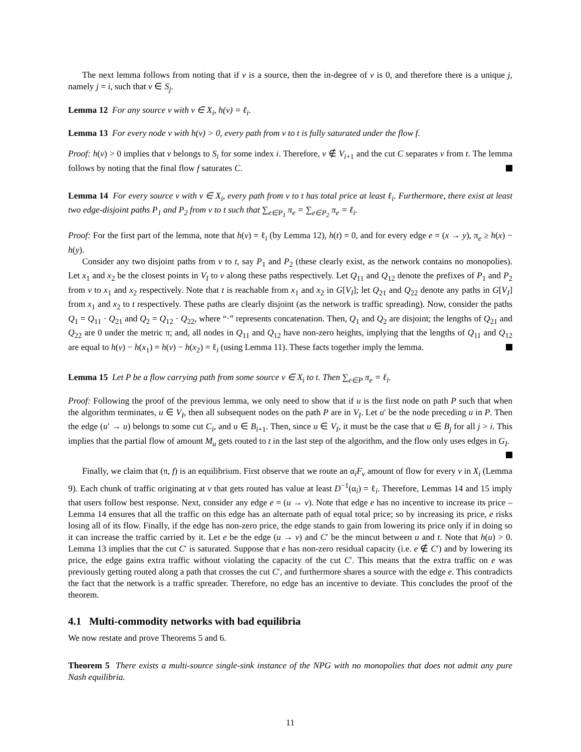The next lemma follows from noting that if v is a source, then the in-degree of v is 0, and therefore there is a unique j, namely j = i, such that v ∈ S<sub>j</sub>.
Lemma 12 For any source v with v ∈ X<sub>i</sub>, h(v) = ℓ<sub>i</sub>.
Lemma 13 For every node v with h(v) > 0, every path from v to t is fully saturated under the flow f.
Proof: h(v) > 0 implies that v belongs to S<sub>i</sub> for some index i. Therefore, v ∉ V<sub>i+1</sub> and the cut C separates v from t. The lemma follows by noting that the final flow f saturates C.
Lemma 14 For every source v with v ∈ X<sub>i</sub>, every path from v to t has total price at least ℓ<sub>i</sub>. Furthermore, there exist at least two edge-disjoint paths P<sub>1</sub> and P<sub>2</sub> from v to t such that ∑<sub>e∈P<sub>1</sub></sub> π<sub>e</sub> = ∑<sub>e∈P<sub>2</sub></sub> π<sub>e</sub> = ℓ<sub>i</sub>.
Proof: For the first part of the lemma, note that h(v) = ℓ<sub>i</sub> (by Lemma 12), h(t) = 0, and for every edge e = (x → y), π<sub>e</sub> ≥ h(x) − h(y).
Consider any two disjoint paths from v to t, say P<sub>1</sub> and P<sub>2</sub> (these clearly exist, as the network contains no monopolies). Let x<sub>1</sub> and x<sub>2</sub> be the closest points in V<sub>I</sub> to v along these paths respectively. Let Q<sub>11</sub> and Q<sub>12</sub> denote the prefixes of P<sub>1</sub> and P<sub>2</sub> from v to x<sub>1</sub> and x<sub>2</sub> respectively. Note that t is reachable from x<sub>1</sub> and x<sub>2</sub> in G[V<sub>I</sub>]; let Q<sub>21</sub> and Q<sub>22</sub> denote any paths in G[V<sub>I</sub>] from x<sub>1</sub> and x<sub>2</sub> to t respectively. These paths are clearly disjoint (as the network is traffic spreading). Now, consider the paths Q<sub>1</sub> = Q<sub>11</sub> · Q<sub>21</sub> and Q<sub>2</sub> = Q<sub>12</sub> · Q<sub>22</sub>, where “·” represents concatenation. Then, Q<sub>1</sub> and Q<sub>2</sub> are disjoint; the lengths of Q<sub>21</sub> and Q<sub>22</sub> are 0 under the metric π; and, all nodes in Q<sub>11</sub> and Q<sub>12</sub> have non-zero heights, implying that the lengths of Q<sub>11</sub> and Q<sub>12</sub> are equal to h(v) − h(x<sub>1</sub>) = h(v) − h(x<sub>2</sub>) = ℓ<sub>i</sub> (using Lemma 11). These facts together imply the lemma.
Lemma 15 Let P be a flow carrying path from some source v ∈ X<sub>i</sub> to t. Then ∑<sub>e∈P</sub> π<sub>e</sub> = ℓ<sub>i</sub>.
Proof: Following the proof of the previous lemma, we only need to show that if u is the first node on path P such that when the algorithm terminates, u ∈ V<sub>I</sub>, then all subsequent nodes on the path P are in V<sub>I</sub>. Let u′ be the node preceding u in P. Then the edge (u′ → u) belongs to some cut C<sub>i</sub>, and u ∈ B<sub>i+1</sub>. Then, since u ∈ V<sub>I</sub>, it must be the case that u ∈ B<sub>j</sub> for all j > i. This implies that the partial flow of amount M<sub>u</sub> gets routed to t in the last step of the algorithm, and the flow only uses edges in G<sub>I</sub>.
Finally, we claim that (π, f) is an equilibrium. First observe that we route an α<sub>i</sub>F<sub>v</sub> amount of flow for every v in X<sub>i</sub> (Lemma 9). Each chunk of traffic originating at v that gets routed has value at least D<sup>−1</sup>(α<sub>i</sub>) = ℓ<sub>i</sub>. Therefore, Lemmas 14 and 15 imply that users follow best response. Next, consider any edge e = (u → v). Note that edge e has no incentive to increase its price – Lemma 14 ensures that all the traffic on this edge has an alternate path of equal total price; so by increasing its price, e risks losing all of its flow. Finally, if the edge has non-zero price, the edge stands to gain from lowering its price only if in doing so it can increase the traffic carried by it. Let e be the edge (u → v) and C′ be the mincut between u and t. Note that h(u) > 0. Lemma 13 implies that the cut C′ is saturated. Suppose that e has non-zero residual capacity (i.e. e ∉ C′) and by lowering its price, the edge gains extra traffic without violating the capacity of the cut C′. This means that the extra traffic on e was previously getting routed along a path that crosses the cut C′, and furthermore shares a source with the edge e. This contradicts the fact that the network is a traffic spreader. Therefore, no edge has an incentive to deviate. This concludes the proof of the theorem.
4.1 Multi-commodity networks with bad equilibria
We now restate and prove Theorems 5 and 6.
Theorem 5 There exists a multi-source single-sink instance of the NPG with no monopolies that does not admit any pure Nash equilibria.
11